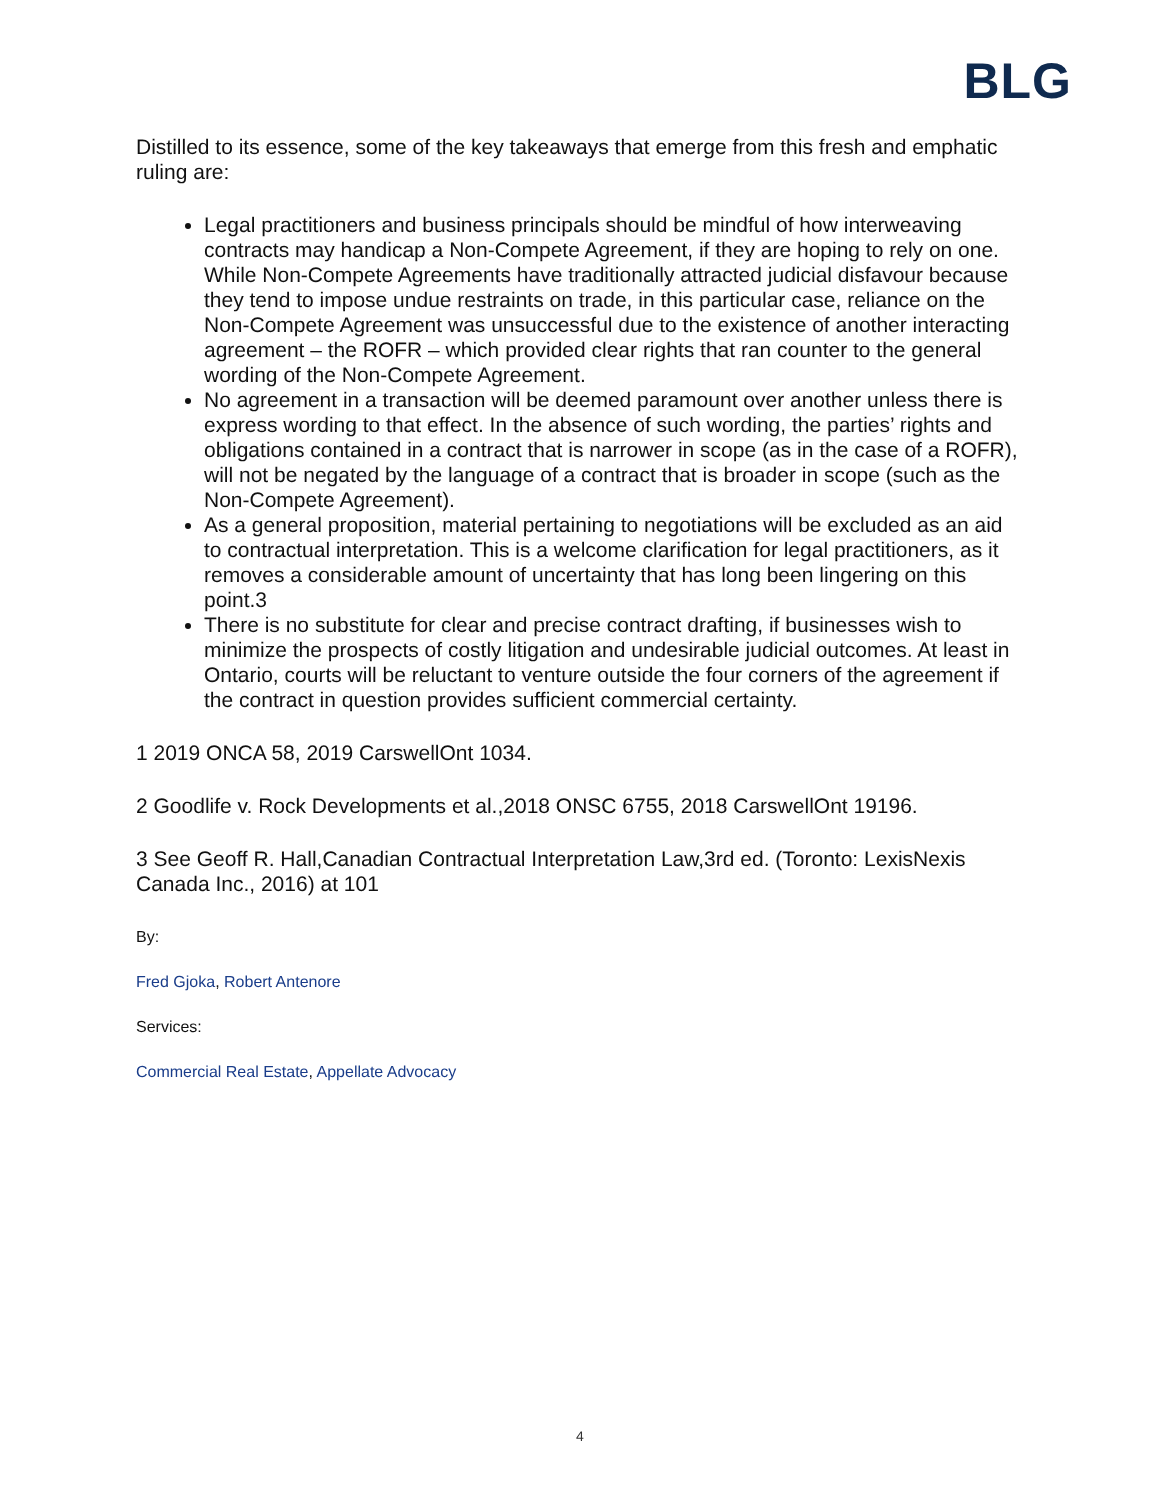BLG
Distilled to its essence, some of the key takeaways that emerge from this fresh and emphatic ruling are:
Legal practitioners and business principals should be mindful of how interweaving contracts may handicap a Non-Compete Agreement, if they are hoping to rely on one. While Non-Compete Agreements have traditionally attracted judicial disfavour because they tend to impose undue restraints on trade, in this particular case, reliance on the Non-Compete Agreement was unsuccessful due to the existence of another interacting agreement – the ROFR – which provided clear rights that ran counter to the general wording of the Non-Compete Agreement.
No agreement in a transaction will be deemed paramount over another unless there is express wording to that effect. In the absence of such wording, the parties’ rights and obligations contained in a contract that is narrower in scope (as in the case of a ROFR), will not be negated by the language of a contract that is broader in scope (such as the Non-Compete Agreement).
As a general proposition, material pertaining to negotiations will be excluded as an aid to contractual interpretation. This is a welcome clarification for legal practitioners, as it removes a considerable amount of uncertainty that has long been lingering on this point.3
There is no substitute for clear and precise contract drafting, if businesses wish to minimize the prospects of costly litigation and undesirable judicial outcomes. At least in Ontario, courts will be reluctant to venture outside the four corners of the agreement if the contract in question provides sufficient commercial certainty.
1 2019 ONCA 58, 2019 CarswellOnt 1034.
2 Goodlife v. Rock Developments et al.,2018 ONSC 6755, 2018 CarswellOnt 19196.
3 See Geoff R. Hall,Canadian Contractual Interpretation Law,3rd ed. (Toronto: LexisNexis Canada Inc., 2016) at 101
By:
Fred Gjoka, Robert Antenore
Services:
Commercial Real Estate, Appellate Advocacy
4